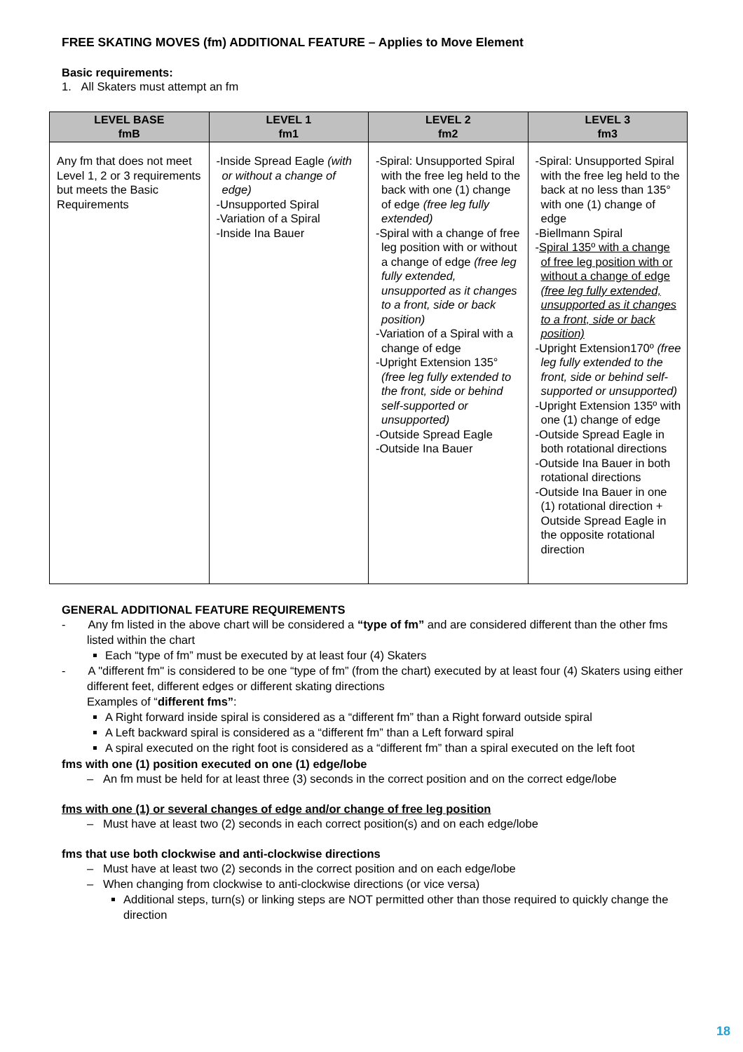FREE SKATING MOVES (fm) ADDITIONAL FEATURE – Applies to Move Element
Basic requirements:
1. All Skaters must attempt an fm
| LEVEL BASE fmB | LEVEL 1 fm1 | LEVEL 2 fm2 | LEVEL 3 fm3 |
| --- | --- | --- | --- |
| Any fm that does not meet Level 1, 2 or 3 requirements but meets the Basic Requirements | -Inside Spread Eagle (with or without a change of edge) -Unsupported Spiral -Variation of a Spiral -Inside Ina Bauer | -Spiral: Unsupported Spiral with the free leg held to the back with one (1) change of edge (free leg fully extended) -Spiral with a change of free leg position with or without a change of edge (free leg fully extended, unsupported as it changes to a front, side or back position) -Variation of a Spiral with a change of edge -Upright Extension 135° (free leg fully extended to the front, side or behind self-supported or unsupported) -Outside Spread Eagle -Outside Ina Bauer | -Spiral: Unsupported Spiral with the free leg held to the back at no less than 135° with one (1) change of edge -Biellmann Spiral - Spiral 135º with a change of free leg position with or without a change of edge (free leg fully extended, unsupported as it changes to a front, side or back position) -Upright Extension170º (free leg fully extended to the front, side or behind self-supported or unsupported) -Upright Extension 135º with one (1) change of edge -Outside Spread Eagle in both rotational directions -Outside Ina Bauer in both rotational directions -Outside Ina Bauer in one (1) rotational direction + Outside Spread Eagle in the opposite rotational direction |
GENERAL ADDITIONAL FEATURE REQUIREMENTS
- Any fm listed in the above chart will be considered a “type of fm” and are considered different than the other fms listed within the chart
Each “type of fm” must be executed by at least four (4) Skaters
- A "different fm" is considered to be one “type of fm” (from the chart) executed by at least four (4) Skaters using either different feet, different edges or different skating directions
Examples of “different fms”:
A Right forward inside spiral is considered as a “different fm” than a Right forward outside spiral
A Left backward spiral is considered as a “different fm” than a Left forward spiral
A spiral executed on the right foot is considered as a “different fm” than a spiral executed on the left foot
fms with one (1) position executed on one (1) edge/lobe
– An fm must be held for at least three (3) seconds in the correct position and on the correct edge/lobe
fms with one (1) or several changes of edge and/or change of free leg position
– Must have at least two (2) seconds in each correct position(s) and on each edge/lobe
fms that use both clockwise and anti-clockwise directions
– Must have at least two (2) seconds in the correct position and on each edge/lobe
– When changing from clockwise to anti-clockwise directions (or vice versa)
Additional steps, turn(s) or linking steps are NOT permitted other than those required to quickly change the direction
18